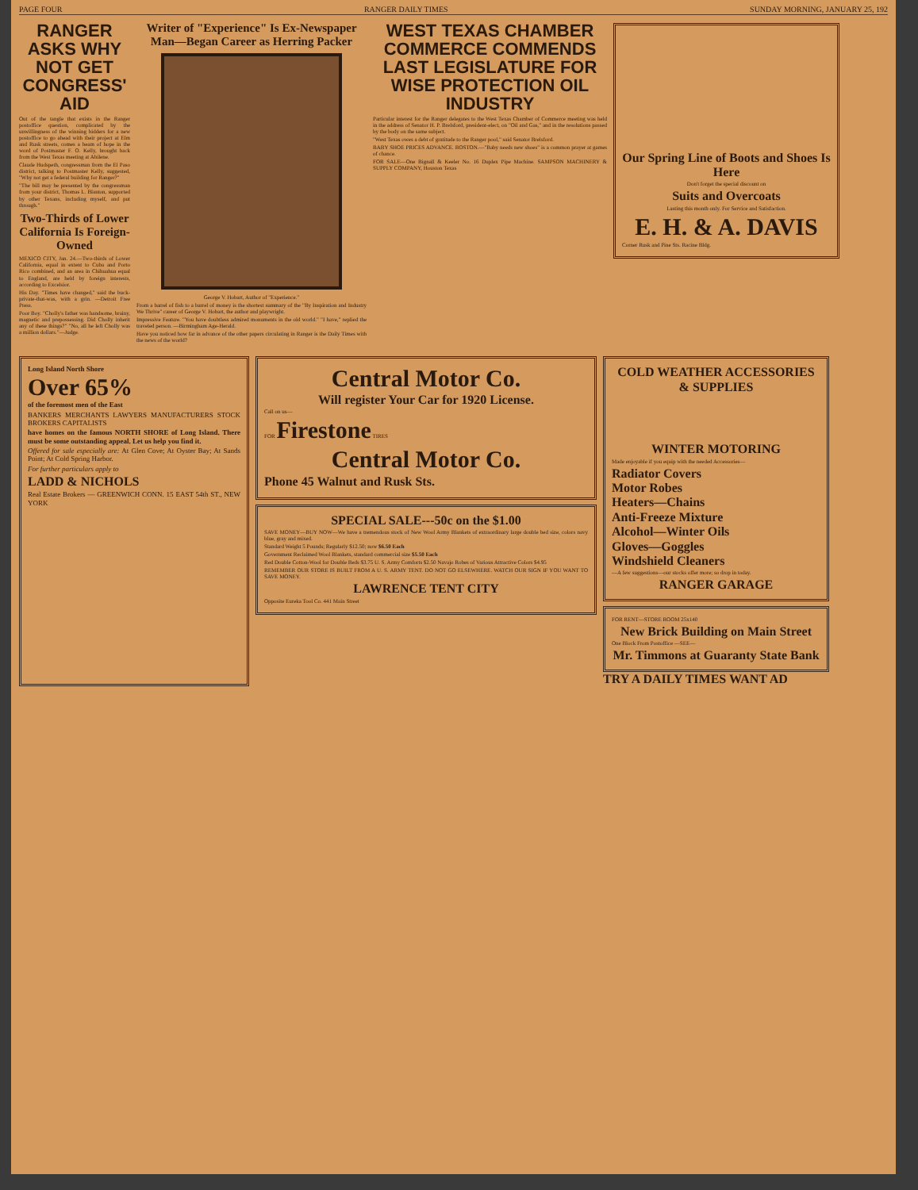PAGE FOUR RANGER DAILY TIMES SUNDAY MORNING, JANUARY 25, 192
RANGER ASKS WHY NOT GET CONGRESS' AID
Out of the tangle that exists in the Ranger postoffice question, complicated by the unwillingness of the winning bidders for a new postoffice to go ahead with their project at Elm and Rusk streets, comes a beam of hope in the word of Postmaster F. O. Kelly, brought back from the West Texas meeting at Abilene.
Claude Hudspeth, congressman from the El Paso district, talking to Postmaster Kelly, suggested, "Why not get a federal building for Ranger?"
"The bill may be presented by the congressman from your district, Thomas L. Blanton, supported by other Texans, including myself, and put through."
Two-Thirds of Lower California Is Foreign-Owned
MEXICO CITY, Jan. 24.—Two-thirds of Lower California, equal in extent to Cuba and Porto Rico combined, and an area in Chihuahua equal to England, are held by foreign interests, according to Excelsior.
His Day. "Times have changed," said the buck-private-that-was, with a grin. —Detroit Free Press.
Poor Boy. "Cholly's father was handsome, brainy, magnetic and prepossessing. Did Cholly inherit any of these things?" "No, all he left Cholly was a million dollars."—Judge.
Writer of "Experience" Is Ex-Newspaper Man—Began Career as Herring Packer
George V. Hobart, Author of "Experience."
From a barrel of fish to a barrel of money is the shortest summary of the "By Inspiration and Industry We Thrive" career of George V. Hobart, the author and playwright.
Impressive Feature. "You have doubtless admired monuments in the old world." "I have," replied the traveled person. —Birmingham Age-Herald.
Have you noticed how far in advance of the other papers circulating in Ranger is the Daily Times with the news of the world?
WEST TEXAS CHAMBER COMMERCE COMMENDS LAST LEGISLATURE FOR WISE PROTECTION OIL INDUSTRY
Particular interest for the Ranger delegates to the West Texas Chamber of Commerce meeting was held in the address of Senator H. P. Brelsford, president-elect, on "Oil and Gas," and in the resolutions passed by the body on the same subject.
"West Texas owes a debt of gratitude to the Ranger pool," said Senator Brelsford.
BABY SHOE PRICES ADVANCE. BOSTON.—"Baby needs new shoes" is a common prayer at games of chance.
FOR SALE—One Bignall & Keeler No. 16 Duplex Pipe Machine. SAMPSON MACHINERY & SUPPLY COMPANY, Houston Texas
Our Spring Line of Boots and Shoes Is Here
Don't forget the special discount on
Suits and Overcoats
Lasting this month only. For Service and Satisfaction.
E. H. & A. DAVIS
Corner Rusk and Pine Sts. Racine Bldg.
Long Island North Shore
Over 65%
of the foremost men of the East
BANKERS MERCHANTS LAWYERS MANUFACTURERS STOCK BROKERS CAPITALISTS
have homes on the famous NORTH SHORE of Long Island. There must be some outstanding appeal. Let us help you find it.
Offered for sale especially are: At Glen Cove; At Oyster Bay; At Sands Point; At Cold Spring Harbor.
For further particulars apply to
LADD & NICHOLS
Real Estate Brokers — GREENWICH CONN. 15 EAST 54th ST., NEW YORK
Central Motor Co.
Will register Your Car for 1920 License.
Call on us—
FOR Firestone TIRES
Central Motor Co.
Phone 45 Walnut and Rusk Sts.
SPECIAL SALE---50c on the $1.00
SAVE MONEY—BUY NOW—We have a tremendous stock of New Wool Army Blankets of extraordinary large double bed size, colors navy blue, gray and mixed.
Standard Weight 5 Pounds; Regularly $12.50; now $6.50 Each
Government Reclaimed Wool Blankets, standard commercial size $5.50 Each
Red Double Cotton-Wool for Double Beds $3.75 U. S. Army Comforts $2.50 Navajo Robes of Various Attractive Colors $4.95
REMEMBER OUR STORE IS BUILT FROM A U. S. ARMY TENT. DO NOT GO ELSEWHERE. WATCH OUR SIGN IF YOU WANT TO SAVE MONEY.
LAWRENCE TENT CITY
Opposite Eureka Tool Co. 441 Main Street
COLD WEATHER ACCESSORIES & SUPPLIES
WINTER MOTORING
Made enjoyable if you equip with the needed Accessories—
Radiator Covers
Motor Robes
Heaters—Chains
Anti-Freeze Mixture
Alcohol—Winter Oils
Gloves—Goggles
Windshield Cleaners
—A few suggestions—our stocks offer more; so drop in today.
RANGER GARAGE
FOR RENT—STORE ROOM 25x140
New Brick Building on Main Street
One Block From Postoffice —SEE—
Mr. Timmons at Guaranty State Bank
TRY A DAILY TIMES WANT AD